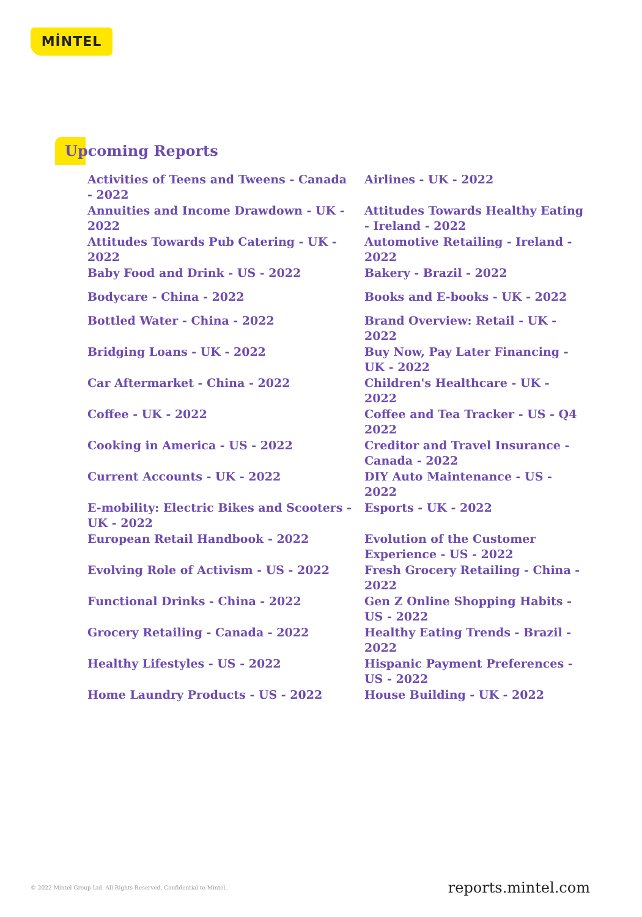MİNTEL
Upcoming Reports
Activities of Teens and Tweens - Canada - 2022
Airlines - UK - 2022
Annuities and Income Drawdown - UK - 2022
Attitudes Towards Healthy Eating - Ireland - 2022
Attitudes Towards Pub Catering - UK - 2022
Automotive Retailing - Ireland - 2022
Baby Food and Drink - US - 2022
Bakery - Brazil - 2022
Bodycare - China - 2022
Books and E-books - UK - 2022
Bottled Water - China - 2022
Brand Overview: Retail - UK - 2022
Bridging Loans - UK - 2022
Buy Now, Pay Later Financing - UK - 2022
Car Aftermarket - China - 2022
Children's Healthcare - UK - 2022
Coffee - UK - 2022
Coffee and Tea Tracker - US - Q4 2022
Cooking in America - US - 2022
Creditor and Travel Insurance - Canada - 2022
Current Accounts - UK - 2022
DIY Auto Maintenance - US - 2022
E-mobility: Electric Bikes and Scooters - UK - 2022
Esports - UK - 2022
European Retail Handbook - 2022
Evolution of the Customer Experience - US - 2022
Evolving Role of Activism - US - 2022
Fresh Grocery Retailing - China - 2022
Functional Drinks - China - 2022
Gen Z Online Shopping Habits - US - 2022
Grocery Retailing - Canada - 2022
Healthy Eating Trends - Brazil - 2022
Healthy Lifestyles - US - 2022
Hispanic Payment Preferences - US - 2022
Home Laundry Products - US - 2022
House Building - UK - 2022
© 2022 Mintel Group Ltd. All Rights Reserved. Confidential to Mintel. reports.mintel.com